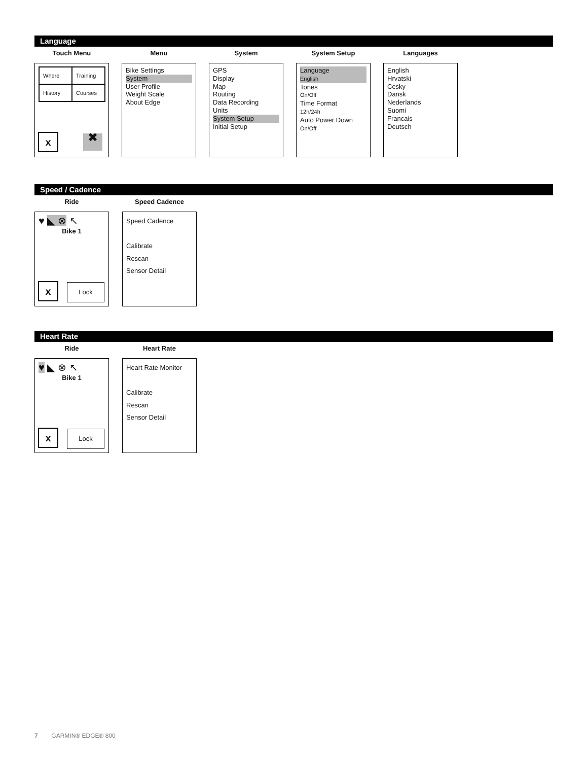Language
Touch Menu
Where
Training
History
Courses
x ✖
Menu
Bike Settings
System
User Profile
Weight Scale
About Edge
System
GPS
Display
Map
Routing
Data Recording
Units
System Setup
Initial Setup
System Setup
Language
English
Tones
On/Off
Time Format
12h/24h
Auto Power Down
On/Off
Languages
English
Hrvatski
Cesky
Dansk
Nederlands
Suomi
Francais
Deutsch
Speed / Cadence
Ride
♥ ◣ ⊗ ↖
Bike 1
x Lock
Speed Cadence
Speed Cadence
Calibrate
Rescan
Sensor Detail
Heart Rate
Ride
♥ ◣ ⊗ ↖
Bike 1
x Lock
Heart Rate
Heart Rate Monitor
Calibrate
Rescan
Sensor Detail
7 GARMIN® EDGE® 800